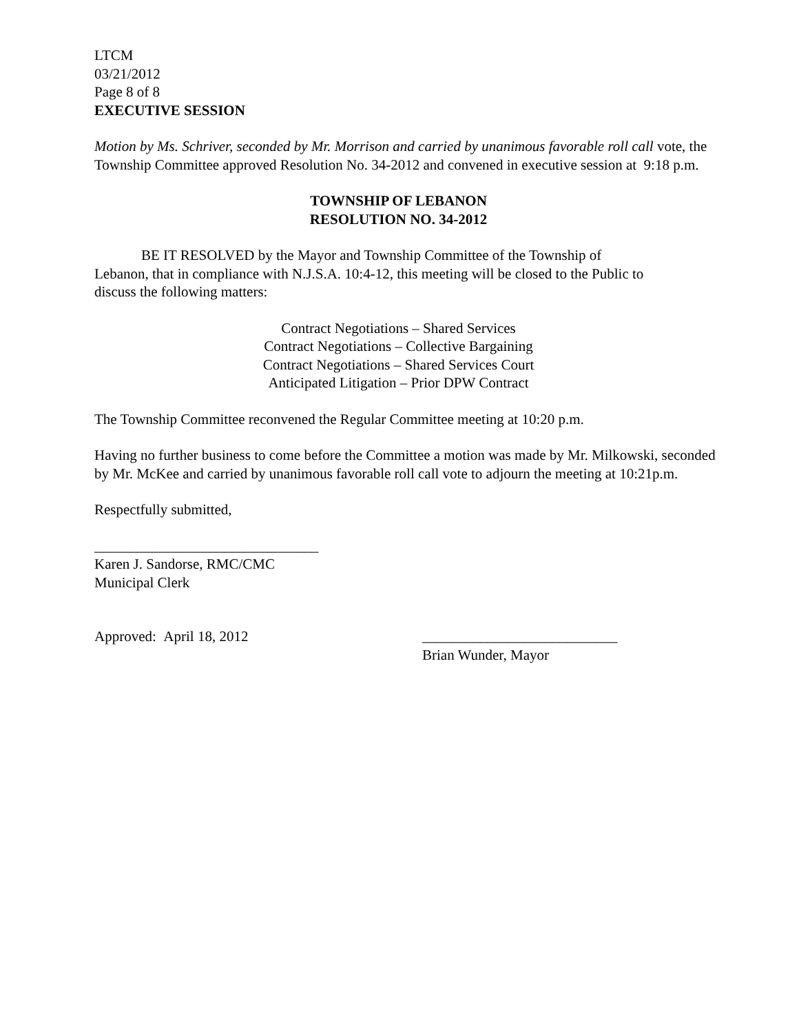LTCM
03/21/2012
Page 8 of 8
EXECUTIVE SESSION
Motion by Ms. Schriver, seconded by Mr. Morrison and carried by unanimous favorable roll call vote, the Township Committee approved Resolution No. 34-2012 and convened in executive session at 9:18 p.m.
TOWNSHIP OF LEBANON
RESOLUTION NO. 34-2012
BE IT RESOLVED by the Mayor and Township Committee of the Township of Lebanon, that in compliance with N.J.S.A. 10:4-12, this meeting will be closed to the Public to discuss the following matters:
Contract Negotiations – Shared Services
Contract Negotiations – Collective Bargaining
Contract Negotiations – Shared Services Court
Anticipated Litigation – Prior DPW Contract
The Township Committee reconvened the Regular Committee meeting at 10:20 p.m.
Having no further business to come before the Committee a motion was made by Mr. Milkowski, seconded by Mr. McKee and carried by unanimous favorable roll call vote to adjourn the meeting at 10:21p.m.
Respectfully submitted,
_______________________________
Karen J. Sandorse, RMC/CMC
Municipal Clerk
Approved: April 18, 2012 ___________________________
Brian Wunder, Mayor